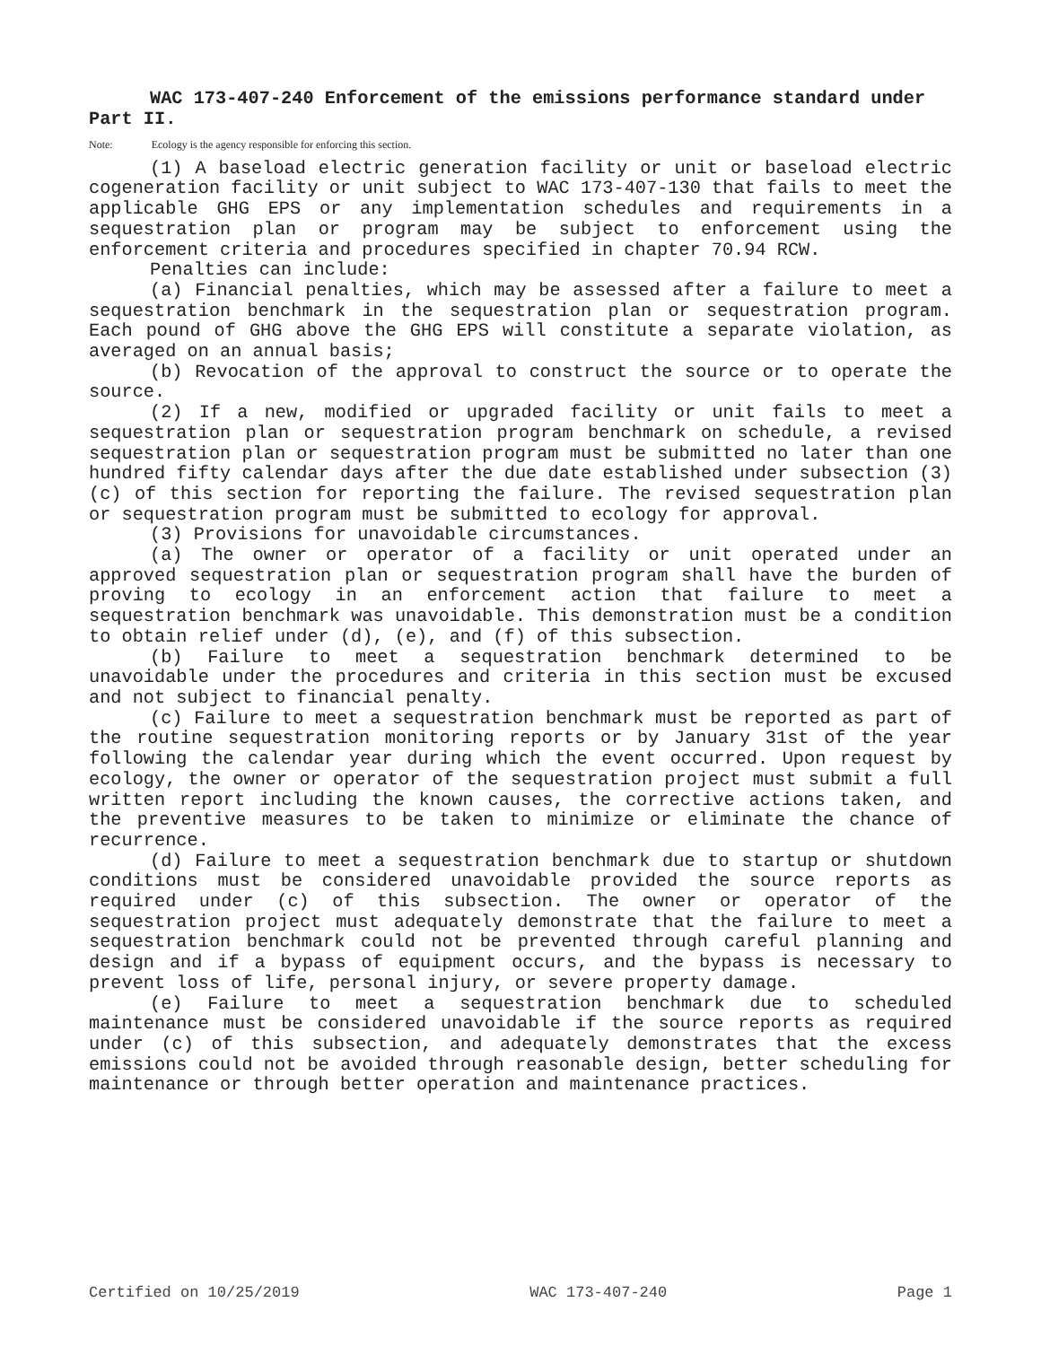WAC 173-407-240 Enforcement of the emissions performance standard under Part II.
Note: Ecology is the agency responsible for enforcing this section.
(1) A baseload electric generation facility or unit or baseload electric cogeneration facility or unit subject to WAC 173-407-130 that fails to meet the applicable GHG EPS or any implementation schedules and requirements in a sequestration plan or program may be subject to enforcement using the enforcement criteria and procedures specified in chapter 70.94 RCW.
Penalties can include:
(a) Financial penalties, which may be assessed after a failure to meet a sequestration benchmark in the sequestration plan or sequestration program. Each pound of GHG above the GHG EPS will constitute a separate violation, as averaged on an annual basis;
(b) Revocation of the approval to construct the source or to operate the source.
(2) If a new, modified or upgraded facility or unit fails to meet a sequestration plan or sequestration program benchmark on schedule, a revised sequestration plan or sequestration program must be submitted no later than one hundred fifty calendar days after the due date established under subsection (3)(c) of this section for reporting the failure. The revised sequestration plan or sequestration program must be submitted to ecology for approval.
(3) Provisions for unavoidable circumstances.
(a) The owner or operator of a facility or unit operated under an approved sequestration plan or sequestration program shall have the burden of proving to ecology in an enforcement action that failure to meet a sequestration benchmark was unavoidable. This demonstration must be a condition to obtain relief under (d), (e), and (f) of this subsection.
(b) Failure to meet a sequestration benchmark determined to be unavoidable under the procedures and criteria in this section must be excused and not subject to financial penalty.
(c) Failure to meet a sequestration benchmark must be reported as part of the routine sequestration monitoring reports or by January 31st of the year following the calendar year during which the event occurred. Upon request by ecology, the owner or operator of the sequestration project must submit a full written report including the known causes, the corrective actions taken, and the preventive measures to be taken to minimize or eliminate the chance of recurrence.
(d) Failure to meet a sequestration benchmark due to startup or shutdown conditions must be considered unavoidable provided the source reports as required under (c) of this subsection. The owner or operator of the sequestration project must adequately demonstrate that the failure to meet a sequestration benchmark could not be prevented through careful planning and design and if a bypass of equipment occurs, and the bypass is necessary to prevent loss of life, personal injury, or severe property damage.
(e) Failure to meet a sequestration benchmark due to scheduled maintenance must be considered unavoidable if the source reports as required under (c) of this subsection, and adequately demonstrates that the excess emissions could not be avoided through reasonable design, better scheduling for maintenance or through better operation and maintenance practices.
Certified on 10/25/2019 WAC 173-407-240 Page 1